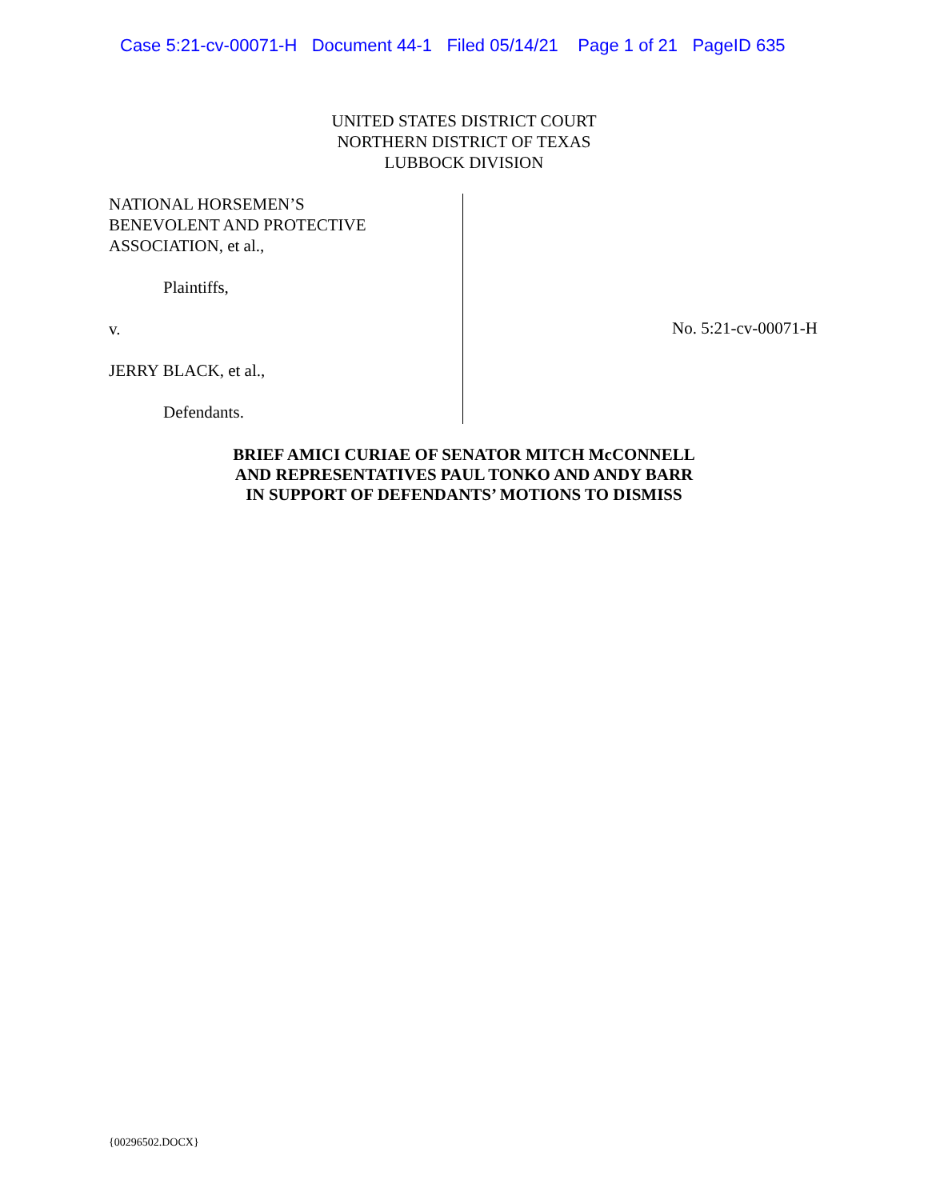Case 5:21-cv-00071-H Document 44-1 Filed 05/14/21 Page 1 of 21 PageID 635
UNITED STATES DISTRICT COURT
NORTHERN DISTRICT OF TEXAS
LUBBOCK DIVISION
NATIONAL HORSEMEN’S
BENEVOLENT AND PROTECTIVE
ASSOCIATION, et al.,
Plaintiffs,
v.
JERRY BLACK, et al.,
Defendants.
No. 5:21-cv-00071-H
BRIEF AMICI CURIAE OF SENATOR MITCH McCONNELL
AND REPRESENTATIVES PAUL TONKO AND ANDY BARR
IN SUPPORT OF DEFENDANTS’ MOTIONS TO DISMISS
{00296502.DOCX}